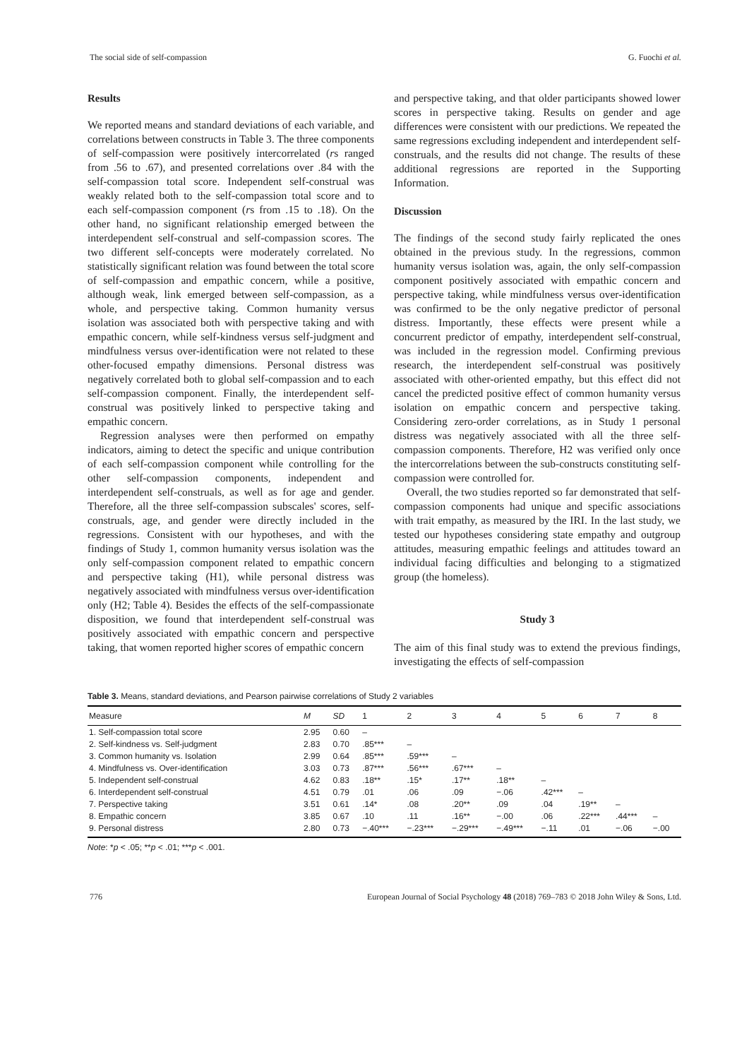The social side of self-compassion G. Fuochi et al.
Results
We reported means and standard deviations of each variable, and correlations between constructs in Table 3. The three components of self-compassion were positively intercorrelated (rs ranged from .56 to .67), and presented correlations over .84 with the self-compassion total score. Independent self-construal was weakly related both to the self-compassion total score and to each self-compassion component (rs from .15 to .18). On the other hand, no significant relationship emerged between the interdependent self-construal and self-compassion scores. The two different self-concepts were moderately correlated. No statistically significant relation was found between the total score of self-compassion and empathic concern, while a positive, although weak, link emerged between self-compassion, as a whole, and perspective taking. Common humanity versus isolation was associated both with perspective taking and with empathic concern, while self-kindness versus self-judgment and mindfulness versus over-identification were not related to these other-focused empathy dimensions. Personal distress was negatively correlated both to global self-compassion and to each self-compassion component. Finally, the interdependent self-construal was positively linked to perspective taking and empathic concern.
Regression analyses were then performed on empathy indicators, aiming to detect the specific and unique contribution of each self-compassion component while controlling for the other self-compassion components, independent and interdependent self-construals, as well as for age and gender. Therefore, all the three self-compassion subscales' scores, self-construals, age, and gender were directly included in the regressions. Consistent with our hypotheses, and with the findings of Study 1, common humanity versus isolation was the only self-compassion component related to empathic concern and perspective taking (H1), while personal distress was negatively associated with mindfulness versus over-identification only (H2; Table 4). Besides the effects of the self-compassionate disposition, we found that interdependent self-construal was positively associated with empathic concern and perspective taking, that women reported higher scores of empathic concern
and perspective taking, and that older participants showed lower scores in perspective taking. Results on gender and age differences were consistent with our predictions. We repeated the same regressions excluding independent and interdependent self-construals, and the results did not change. The results of these additional regressions are reported in the Supporting Information.
Discussion
The findings of the second study fairly replicated the ones obtained in the previous study. In the regressions, common humanity versus isolation was, again, the only self-compassion component positively associated with empathic concern and perspective taking, while mindfulness versus over-identification was confirmed to be the only negative predictor of personal distress. Importantly, these effects were present while a concurrent predictor of empathy, interdependent self-construal, was included in the regression model. Confirming previous research, the interdependent self-construal was positively associated with other-oriented empathy, but this effect did not cancel the predicted positive effect of common humanity versus isolation on empathic concern and perspective taking. Considering zero-order correlations, as in Study 1 personal distress was negatively associated with all the three self-compassion components. Therefore, H2 was verified only once the intercorrelations between the sub-constructs constituting self-compassion were controlled for.
Overall, the two studies reported so far demonstrated that self-compassion components had unique and specific associations with trait empathy, as measured by the IRI. In the last study, we tested our hypotheses considering state empathy and outgroup attitudes, measuring empathic feelings and attitudes toward an individual facing difficulties and belonging to a stigmatized group (the homeless).
Study 3
The aim of this final study was to extend the previous findings, investigating the effects of self-compassion
Table 3. Means, standard deviations, and Pearson pairwise correlations of Study 2 variables
| Measure | M | SD | 1 | 2 | 3 | 4 | 5 | 6 | 7 | 8 |
| --- | --- | --- | --- | --- | --- | --- | --- | --- | --- | --- |
| 1. Self-compassion total score | 2.95 | 0.60 | – | | | | | | | |
| 2. Self-kindness vs. Self-judgment | 2.83 | 0.70 | .85*** | – | | | | | | |
| 3. Common humanity vs. Isolation | 2.99 | 0.64 | .85*** | .59*** | – | | | | | |
| 4. Mindfulness vs. Over-identification | 3.03 | 0.73 | .87*** | .56*** | .67*** | – | | | | |
| 5. Independent self-construal | 4.62 | 0.83 | .18** | .15* | .17** | .18** | – | | | |
| 6. Interdependent self-construal | 4.51 | 0.79 | .01 | .06 | .09 | −.06 | .42*** | – | | |
| 7. Perspective taking | 3.51 | 0.61 | .14* | .08 | .20** | .09 | .04 | .19** | – | |
| 8. Empathic concern | 3.85 | 0.67 | .10 | .11 | .16** | −.00 | .06 | .22*** | .44*** | – |
| 9. Personal distress | 2.80 | 0.73 | −.40*** | −.23*** | −.29*** | −.49*** | −.11 | .01 | −.06 | −.00 |
Note: *p < .05; **p < .01; ***p < .001.
776 European Journal of Social Psychology 48 (2018) 769–783 © 2018 John Wiley & Sons, Ltd.